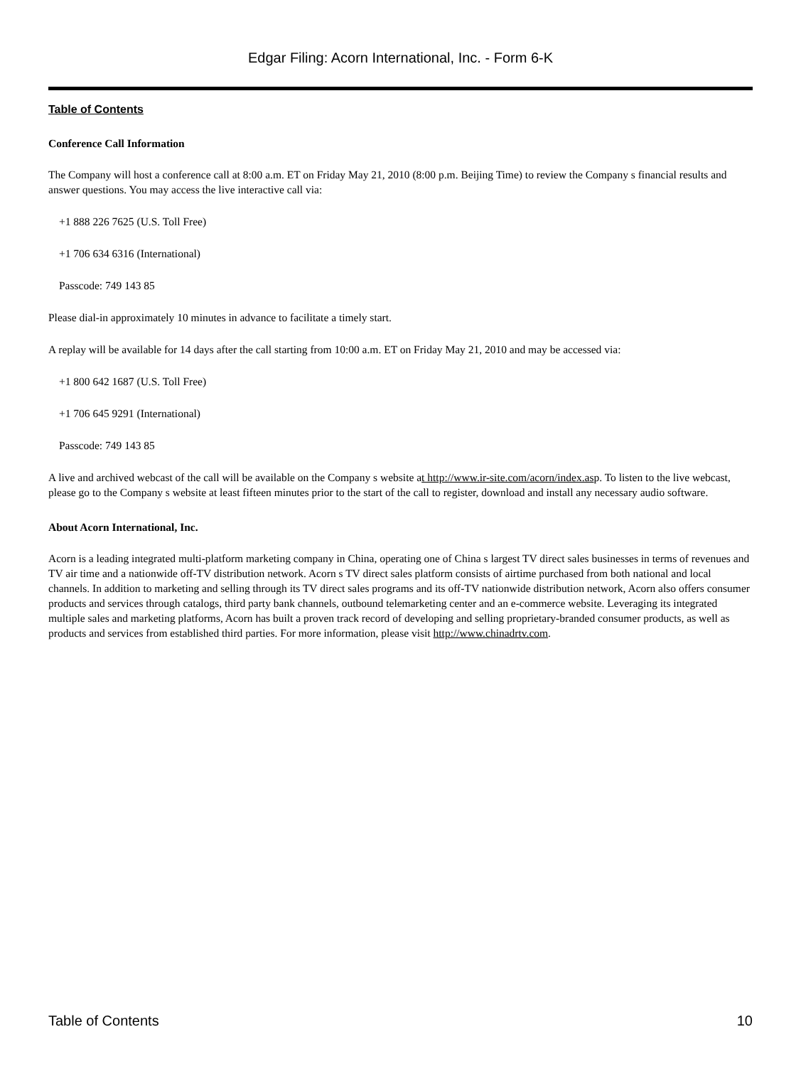Edgar Filing: Acorn International, Inc. - Form 6-K
Table of Contents
Conference Call Information
The Company will host a conference call at 8:00 a.m. ET on Friday May 21, 2010 (8:00 p.m. Beijing Time) to review the Company s financial results and answer questions. You may access the live interactive call via:
+1 888 226 7625 (U.S. Toll Free)
+1 706 634 6316 (International)
Passcode: 749 143 85
Please dial-in approximately 10 minutes in advance to facilitate a timely start.
A replay will be available for 14 days after the call starting from 10:00 a.m. ET on Friday May 21, 2010 and may be accessed via:
+1 800 642 1687 (U.S. Toll Free)
+1 706 645 9291 (International)
Passcode: 749 143 85
A live and archived webcast of the call will be available on the Company s website at http://www.ir-site.com/acorn/index.asp. To listen to the live webcast, please go to the Company s website at least fifteen minutes prior to the start of the call to register, download and install any necessary audio software.
About Acorn International, Inc.
Acorn is a leading integrated multi-platform marketing company in China, operating one of China s largest TV direct sales businesses in terms of revenues and TV air time and a nationwide off-TV distribution network. Acorn s TV direct sales platform consists of airtime purchased from both national and local channels. In addition to marketing and selling through its TV direct sales programs and its off-TV nationwide distribution network, Acorn also offers consumer products and services through catalogs, third party bank channels, outbound telemarketing center and an e-commerce website. Leveraging its integrated multiple sales and marketing platforms, Acorn has built a proven track record of developing and selling proprietary-branded consumer products, as well as products and services from established third parties. For more information, please visit http://www.chinadrtv.com.
Table of Contents 10